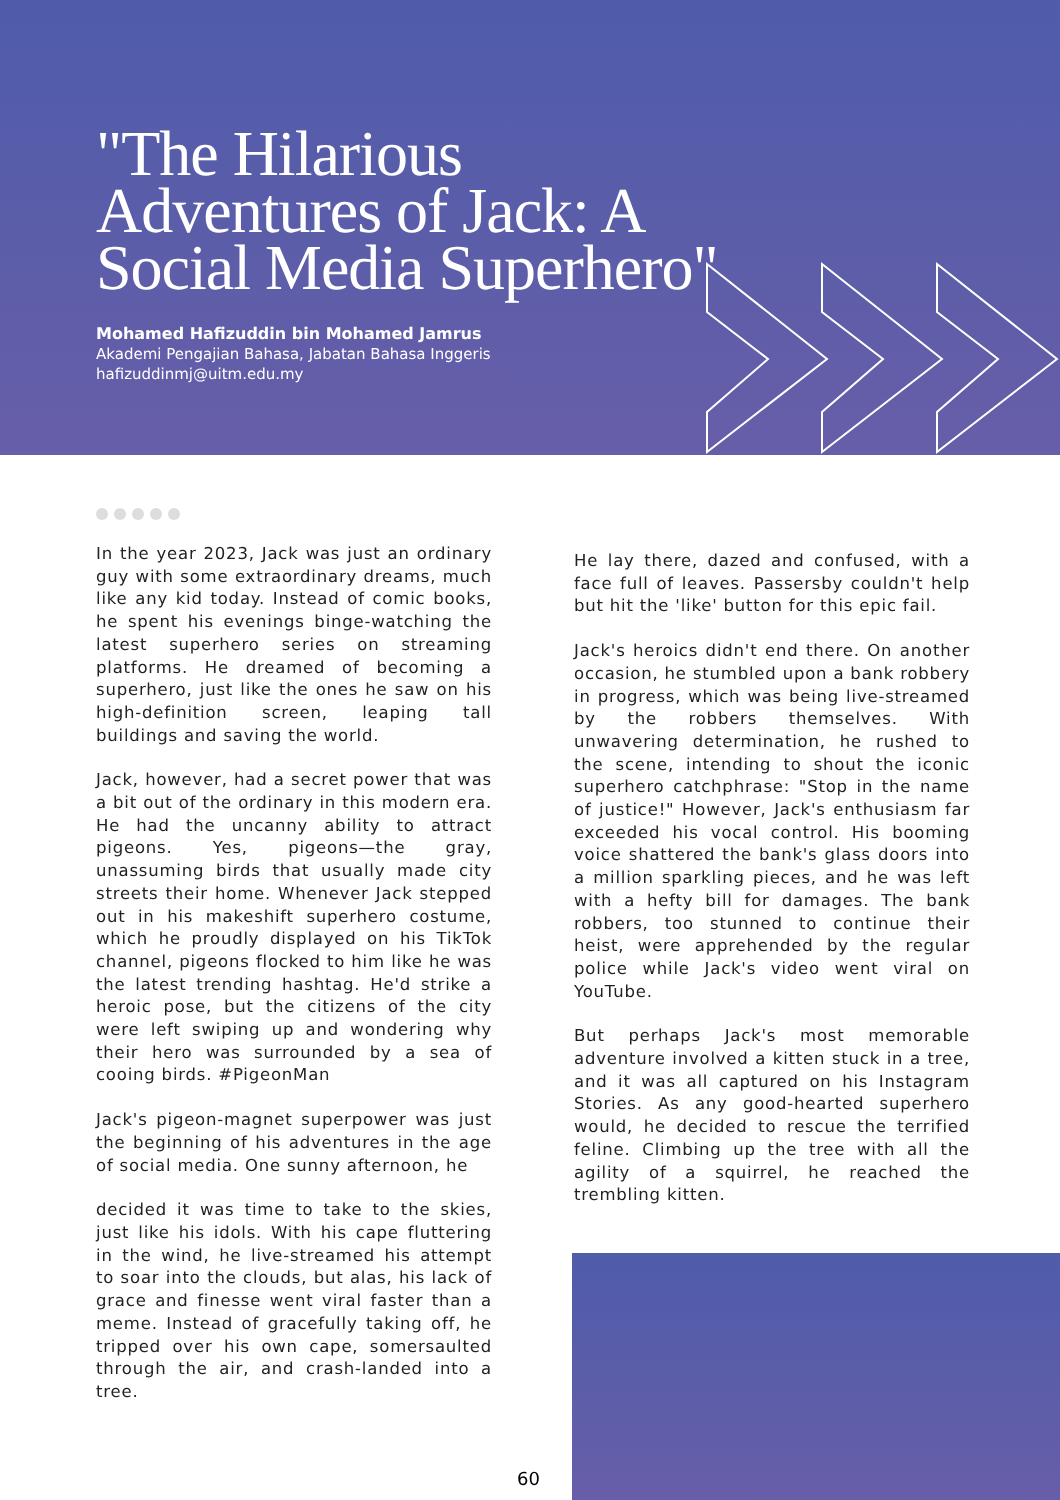"The Hilarious Adventures of Jack: A Social Media Superhero"
Mohamed Hafizuddin bin Mohamed Jamrus
Akademi Pengajian Bahasa, Jabatan Bahasa Inggeris
hafizuddinmj@uitm.edu.my
In the year 2023, Jack was just an ordinary guy with some extraordinary dreams, much like any kid today. Instead of comic books, he spent his evenings binge-watching the latest superhero series on streaming platforms. He dreamed of becoming a superhero, just like the ones he saw on his high-definition screen, leaping tall buildings and saving the world.
Jack, however, had a secret power that was a bit out of the ordinary in this modern era. He had the uncanny ability to attract pigeons. Yes, pigeons—the gray, unassuming birds that usually made city streets their home. Whenever Jack stepped out in his makeshift superhero costume, which he proudly displayed on his TikTok channel, pigeons flocked to him like he was the latest trending hashtag. He'd strike a heroic pose, but the citizens of the city were left swiping up and wondering why their hero was surrounded by a sea of cooing birds. #PigeonMan
Jack's pigeon-magnet superpower was just the beginning of his adventures in the age of social media. One sunny afternoon, he
decided it was time to take to the skies, just like his idols. With his cape fluttering in the wind, he live-streamed his attempt to soar into the clouds, but alas, his lack of grace and finesse went viral faster than a meme. Instead of gracefully taking off, he tripped over his own cape, somersaulted through the air, and crash-landed into a tree.
He lay there, dazed and confused, with a face full of leaves. Passersby couldn't help but hit the 'like' button for this epic fail.
Jack's heroics didn't end there. On another occasion, he stumbled upon a bank robbery in progress, which was being live-streamed by the robbers themselves. With unwavering determination, he rushed to the scene, intending to shout the iconic superhero catchphrase: "Stop in the name of justice!" However, Jack's enthusiasm far exceeded his vocal control. His booming voice shattered the bank's glass doors into a million sparkling pieces, and he was left with a hefty bill for damages. The bank robbers, too stunned to continue their heist, were apprehended by the regular police while Jack's video went viral on YouTube.
But perhaps Jack's most memorable adventure involved a kitten stuck in a tree, and it was all captured on his Instagram Stories. As any good-hearted superhero would, he decided to rescue the terrified feline. Climbing up the tree with all the agility of a squirrel, he reached the trembling kitten.
60